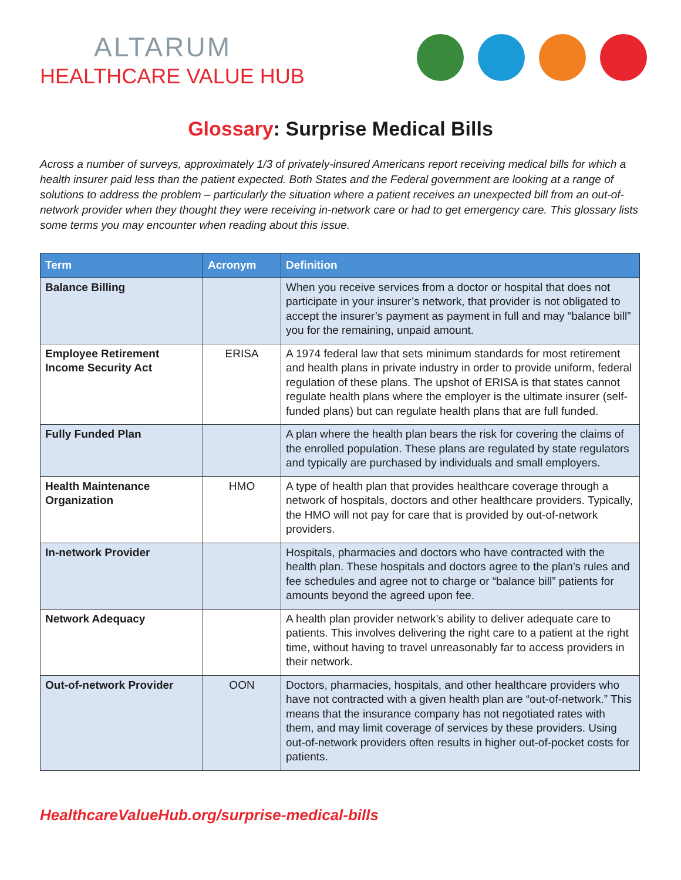ALTARUM
HEALTHCARE VALUE HUB
Glossary: Surprise Medical Bills
Across a number of surveys, approximately 1/3 of privately-insured Americans report receiving medical bills for which a health insurer paid less than the patient expected. Both States and the Federal government are looking at a range of solutions to address the problem – particularly the situation where a patient receives an unexpected bill from an out-of-network provider when they thought they were receiving in-network care or had to get emergency care. This glossary lists some terms you may encounter when reading about this issue.
| Term | Acronym | Definition |
| --- | --- | --- |
| Balance Billing | | When you receive services from a doctor or hospital that does not participate in your insurer’s network, that provider is not obligated to accept the insurer’s payment as payment in full and may “balance bill” you for the remaining, unpaid amount. |
| Employee Retirement Income Security Act | ERISA | A 1974 federal law that sets minimum standards for most retirement and health plans in private industry in order to provide uniform, federal regulation of these plans. The upshot of ERISA is that states cannot regulate health plans where the employer is the ultimate insurer (self-funded plans) but can regulate health plans that are full funded. |
| Fully Funded Plan | | A plan where the health plan bears the risk for covering the claims of the enrolled population. These plans are regulated by state regulators and typically are purchased by individuals and small employers. |
| Health Maintenance Organization | HMO | A type of health plan that provides healthcare coverage through a network of hospitals, doctors and other healthcare providers. Typically, the HMO will not pay for care that is provided by out-of-network providers. |
| In-network Provider | | Hospitals, pharmacies and doctors who have contracted with the health plan. These hospitals and doctors agree to the plan’s rules and fee schedules and agree not to charge or “balance bill” patients for amounts beyond the agreed upon fee. |
| Network Adequacy | | A health plan provider network’s ability to deliver adequate care to patients. This involves delivering the right care to a patient at the right time, without having to travel unreasonably far to access providers in their network. |
| Out-of-network Provider | OON | Doctors, pharmacies, hospitals, and other healthcare providers who have not contracted with a given health plan are “out-of-network.” This means that the insurance company has not negotiated rates with them, and may limit coverage of services by these providers. Using out-of-network providers often results in higher out-of-pocket costs for patients. |
HealthcareValueHub.org/surprise-medical-bills